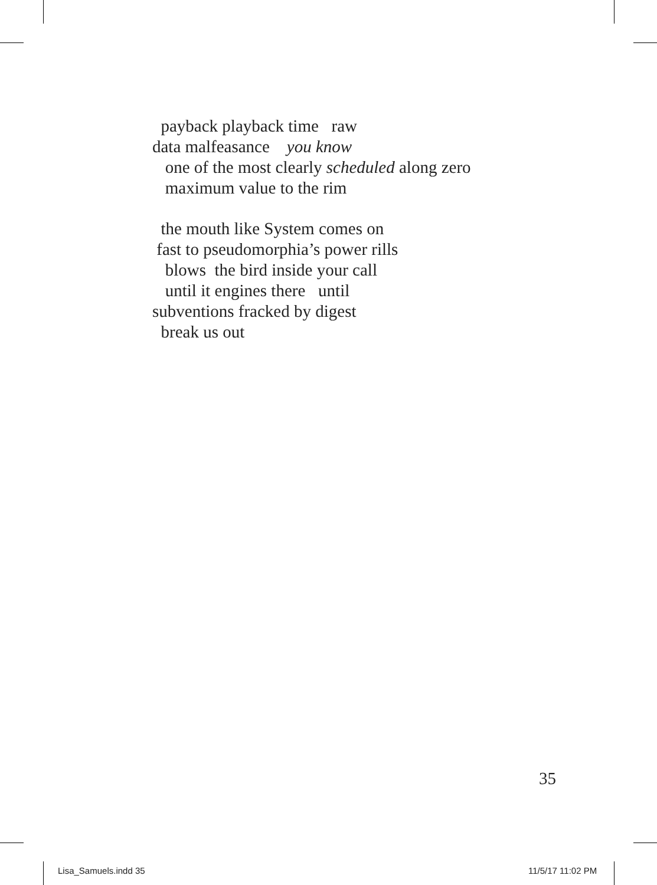payback playback time raw data malfeasance you know one of the most clearly scheduled along zero maximum value to the rim
the mouth like System comes on fast to pseudomorphia’s power rills blows the bird inside your call until it engines there until subventions fracked by digest break us out
35
Lisa_Samuels.indd 35 11/5/17 11:02 PM